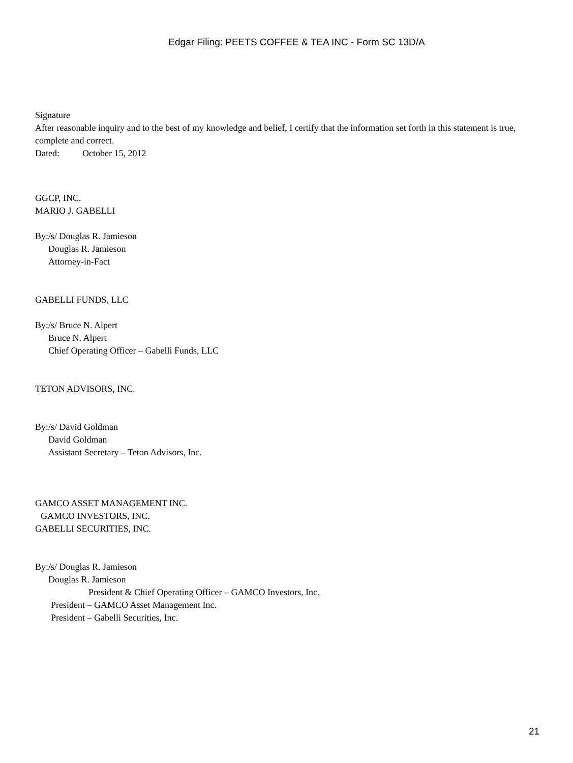Edgar Filing: PEETS COFFEE & TEA INC - Form SC 13D/A
Signature
After reasonable inquiry and to the best of my knowledge and belief, I certify that the information set forth in this statement is true, complete and correct.
Dated: October 15, 2012
GGCP, INC.
MARIO J. GABELLI
By:/s/ Douglas R. Jamieson
Douglas R. Jamieson
Attorney-in-Fact
GABELLI FUNDS, LLC
By:/s/ Bruce N. Alpert
Bruce N. Alpert
Chief Operating Officer – Gabelli Funds, LLC
TETON ADVISORS, INC.
By:/s/ David Goldman
David Goldman
Assistant Secretary – Teton Advisors, Inc.
GAMCO ASSET MANAGEMENT INC.
GAMCO INVESTORS, INC.
GABELLI SECURITIES, INC.
By:/s/ Douglas R. Jamieson
Douglas R. Jamieson
President & Chief Operating Officer – GAMCO Investors, Inc.
President – GAMCO Asset Management Inc.
President – Gabelli Securities, Inc.
21